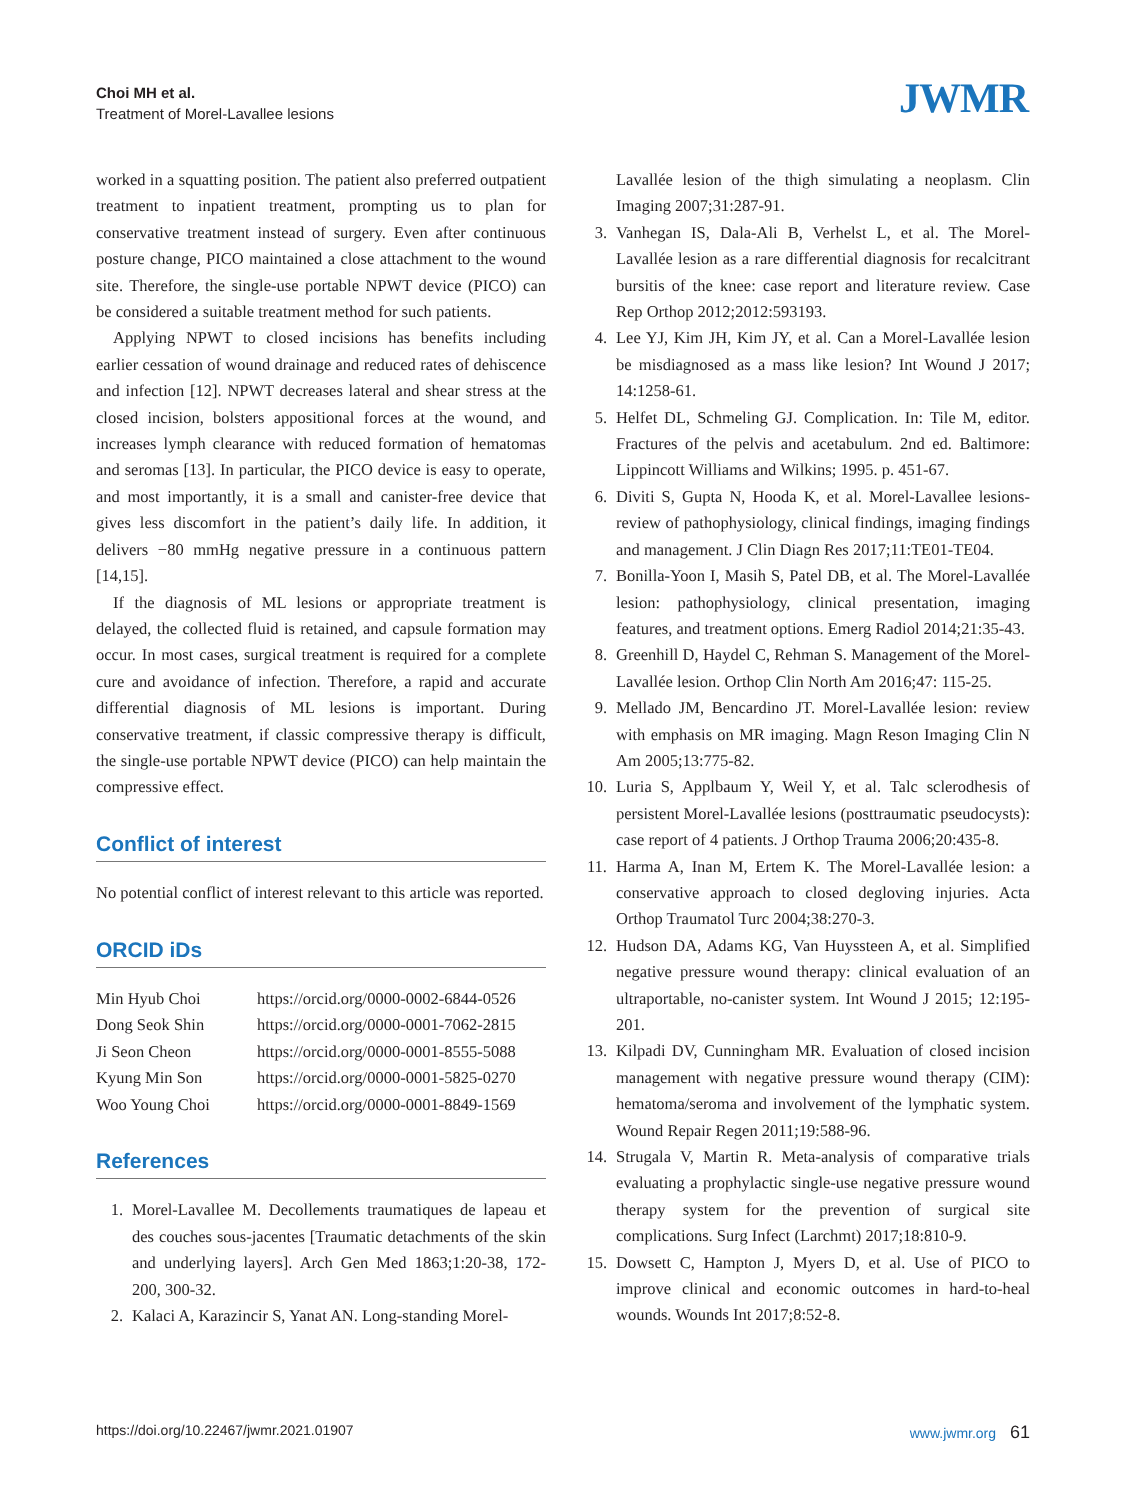Choi MH et al.
Treatment of Morel-Lavallee lesions
JWMR
worked in a squatting position. The patient also preferred outpatient treatment to inpatient treatment, prompting us to plan for conservative treatment instead of surgery. Even after continuous posture change, PICO maintained a close attachment to the wound site. Therefore, the single-use portable NPWT device (PICO) can be considered a suitable treatment method for such patients.
Applying NPWT to closed incisions has benefits including earlier cessation of wound drainage and reduced rates of dehiscence and infection [12]. NPWT decreases lateral and shear stress at the closed incision, bolsters appositional forces at the wound, and increases lymph clearance with reduced formation of hematomas and seromas [13]. In particular, the PICO device is easy to operate, and most importantly, it is a small and canister-free device that gives less discomfort in the patient’s daily life. In addition, it delivers −80 mmHg negative pressure in a continuous pattern [14,15].
If the diagnosis of ML lesions or appropriate treatment is delayed, the collected fluid is retained, and capsule formation may occur. In most cases, surgical treatment is required for a complete cure and avoidance of infection. Therefore, a rapid and accurate differential diagnosis of ML lesions is important. During conservative treatment, if classic compressive therapy is difficult, the single-use portable NPWT device (PICO) can help maintain the compressive effect.
Conflict of interest
No potential conflict of interest relevant to this article was reported.
ORCID iDs
| Min Hyub Choi | https://orcid.org/0000-0002-6844-0526 |
| Dong Seok Shin | https://orcid.org/0000-0001-7062-2815 |
| Ji Seon Cheon | https://orcid.org/0000-0001-8555-5088 |
| Kyung Min Son | https://orcid.org/0000-0001-5825-0270 |
| Woo Young Choi | https://orcid.org/0000-0001-8849-1569 |
References
1. Morel-Lavallee M. Decollements traumatiques de lapeau et des couches sous-jacentes [Traumatic detachments of the skin and underlying layers]. Arch Gen Med 1863;1:20-38, 172-200, 300-32.
2. Kalaci A, Karazincir S, Yanat AN. Long-standing Morel-
Lavallée lesion of the thigh simulating a neoplasm. Clin Imaging 2007;31:287-91.
3. Vanhegan IS, Dala-Ali B, Verhelst L, et al. The Morel-Lavallée lesion as a rare differential diagnosis for recalcitrant bursitis of the knee: case report and literature review. Case Rep Orthop 2012;2012:593193.
4. Lee YJ, Kim JH, Kim JY, et al. Can a Morel-Lavallée lesion be misdiagnosed as a mass like lesion? Int Wound J 2017; 14:1258-61.
5. Helfet DL, Schmeling GJ. Complication. In: Tile M, editor. Fractures of the pelvis and acetabulum. 2nd ed. Baltimore: Lippincott Williams and Wilkins; 1995. p. 451-67.
6. Diviti S, Gupta N, Hooda K, et al. Morel-Lavallee lesions-review of pathophysiology, clinical findings, imaging findings and management. J Clin Diagn Res 2017;11:TE01-TE04.
7. Bonilla-Yoon I, Masih S, Patel DB, et al. The Morel-Lavallée lesion: pathophysiology, clinical presentation, imaging features, and treatment options. Emerg Radiol 2014;21:35-43.
8. Greenhill D, Haydel C, Rehman S. Management of the Morel-Lavallée lesion. Orthop Clin North Am 2016;47: 115-25.
9. Mellado JM, Bencardino JT. Morel-Lavallée lesion: review with emphasis on MR imaging. Magn Reson Imaging Clin N Am 2005;13:775-82.
10. Luria S, Applbaum Y, Weil Y, et al. Talc sclerodhesis of persistent Morel-Lavallée lesions (posttraumatic pseudocysts): case report of 4 patients. J Orthop Trauma 2006;20:435-8.
11. Harma A, Inan M, Ertem K. The Morel-Lavallée lesion: a conservative approach to closed degloving injuries. Acta Orthop Traumatol Turc 2004;38:270-3.
12. Hudson DA, Adams KG, Van Huyssteen A, et al. Simplified negative pressure wound therapy: clinical evaluation of an ultraportable, no-canister system. Int Wound J 2015; 12:195-201.
13. Kilpadi DV, Cunningham MR. Evaluation of closed incision management with negative pressure wound therapy (CIM): hematoma/seroma and involvement of the lymphatic system. Wound Repair Regen 2011;19:588-96.
14. Strugala V, Martin R. Meta-analysis of comparative trials evaluating a prophylactic single-use negative pressure wound therapy system for the prevention of surgical site complications. Surg Infect (Larchmt) 2017;18:810-9.
15. Dowsett C, Hampton J, Myers D, et al. Use of PICO to improve clinical and economic outcomes in hard-to-heal wounds. Wounds Int 2017;8:52-8.
https://doi.org/10.22467/jwmr.2021.01907 www.jwmr.org 61